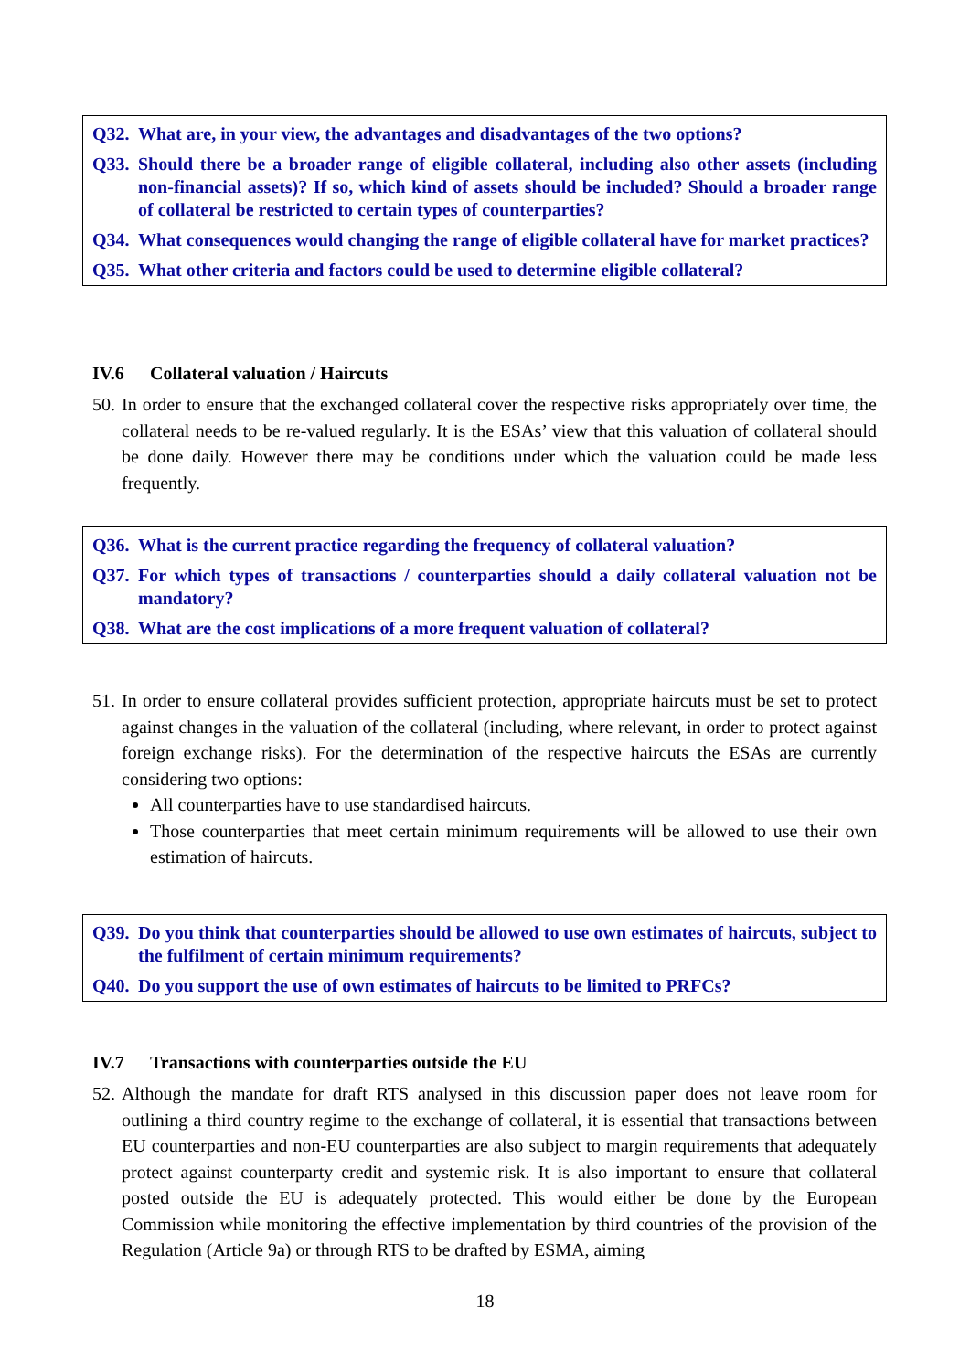Q32. What are, in your view, the advantages and disadvantages of the two options?
Q33. Should there be a broader range of eligible collateral, including also other assets (including non-financial assets)? If so, which kind of assets should be included? Should a broader range of collateral be restricted to certain types of counterparties?
Q34. What consequences would changing the range of eligible collateral have for market practices?
Q35. What other criteria and factors could be used to determine eligible collateral?
IV.6 Collateral valuation / Haircuts
50. In order to ensure that the exchanged collateral cover the respective risks appropriately over time, the collateral needs to be re-valued regularly. It is the ESAs’ view that this valuation of collateral should be done daily. However there may be conditions under which the valuation could be made less frequently.
Q36. What is the current practice regarding the frequency of collateral valuation?
Q37. For which types of transactions / counterparties should a daily collateral valuation not be mandatory?
Q38. What are the cost implications of a more frequent valuation of collateral?
51. In order to ensure collateral provides sufficient protection, appropriate haircuts must be set to protect against changes in the valuation of the collateral (including, where relevant, in order to protect against foreign exchange risks). For the determination of the respective haircuts the ESAs are currently considering two options:
All counterparties have to use standardised haircuts.
Those counterparties that meet certain minimum requirements will be allowed to use their own estimation of haircuts.
Q39. Do you think that counterparties should be allowed to use own estimates of haircuts, subject to the fulfilment of certain minimum requirements?
Q40. Do you support the use of own estimates of haircuts to be limited to PRFCs?
IV.7 Transactions with counterparties outside the EU
52. Although the mandate for draft RTS analysed in this discussion paper does not leave room for outlining a third country regime to the exchange of collateral, it is essential that transactions between EU counterparties and non-EU counterparties are also subject to margin requirements that adequately protect against counterparty credit and systemic risk. It is also important to ensure that collateral posted outside the EU is adequately protected. This would either be done by the European Commission while monitoring the effective implementation by third countries of the provision of the Regulation (Article 9a) or through RTS to be drafted by ESMA, aiming
18